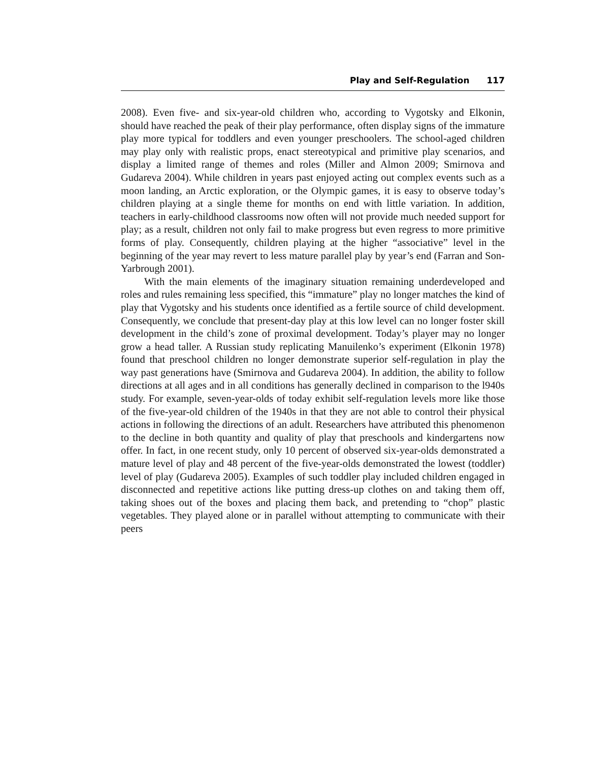Play and Self-Regulation 117
2008). Even five- and six-year-old children who, according to Vygotsky and Elkonin, should have reached the peak of their play performance, often display signs of the immature play more typical for toddlers and even younger preschoolers. The school-aged children may play only with realistic props, enact stereotypical and primitive play scenarios, and display a limited range of themes and roles (Miller and Almon 2009; Smirnova and Gudareva 2004). While children in years past enjoyed acting out complex events such as a moon landing, an Arctic exploration, or the Olympic games, it is easy to observe today’s children playing at a single theme for months on end with little variation. In addition, teachers in early-childhood classrooms now often will not provide much needed support for play; as a result, children not only fail to make progress but even regress to more primitive forms of play. Consequently, children playing at the higher “associative” level in the beginning of the year may revert to less mature parallel play by year’s end (Farran and Son-Yarbrough 2001).
With the main elements of the imaginary situation remaining underdeveloped and roles and rules remaining less specified, this “immature” play no longer matches the kind of play that Vygotsky and his students once identified as a fertile source of child development. Consequently, we conclude that present-day play at this low level can no longer foster skill development in the child’s zone of proximal development. Today’s player may no longer grow a head taller. A Russian study replicating Manuilenko’s experiment (Elkonin 1978) found that preschool children no longer demonstrate superior self-regulation in play the way past generations have (Smirnova and Gudareva 2004). In addition, the ability to follow directions at all ages and in all conditions has generally declined in comparison to the l940s study. For example, seven-year-olds of today exhibit self-regulation levels more like those of the five-year-old children of the 1940s in that they are not able to control their physical actions in following the directions of an adult. Researchers have attributed this phenomenon to the decline in both quantity and quality of play that preschools and kindergartens now offer. In fact, in one recent study, only 10 percent of observed six-year-olds demonstrated a mature level of play and 48 percent of the five-year-olds demonstrated the lowest (toddler) level of play (Gudareva 2005). Examples of such toddler play included children engaged in disconnected and repetitive actions like putting dress-up clothes on and taking them off, taking shoes out of the boxes and placing them back, and pretending to “chop” plastic vegetables. They played alone or in parallel without attempting to communicate with their peers